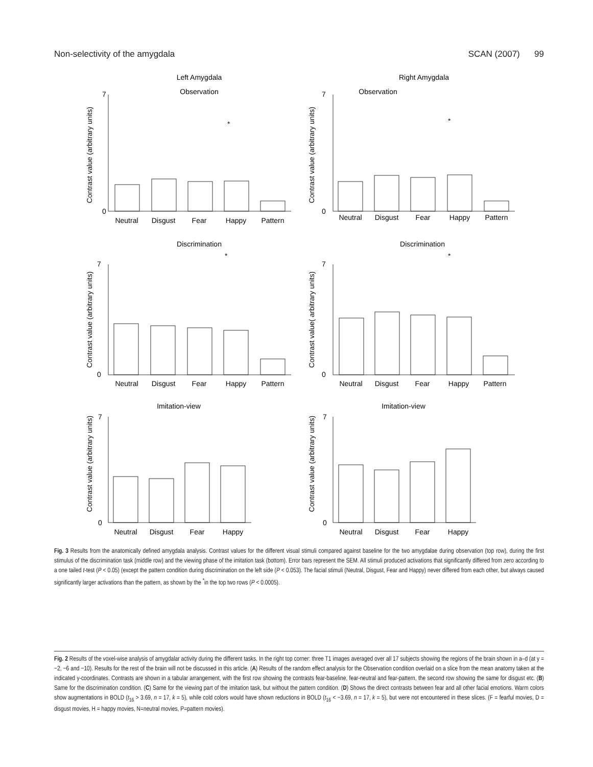Non-selectivity of the amygdala SCAN (2007) 99
Left Amygdala
Right Amygdala
Observation
7
0
Neutral
Disgust
Fear
Happy
Pattern
*
Contrast value (arbitrary units)
Observation
7
0
Neutral
Disgust
Fear
Happy
Pattern
*
Contrast value (arbitrary units)
Discrimination
*
7
0
Neutral
Disgust
Fear
Happy
Pattern
Contrast value (arbitrary units)
Discrimination
*
7
0
Neutral
Disgust
Fear
Happy
Pattern
Contrast value( arbitrary units)
Imitation-view
7
0
Neutral
Disgust
Fear
Happy
Contrast value (arbitrary units)
Imitation-view
7
0
Neutral
Disgust
Fear
Happy
Contrast value (arbitrary units)
Fig. 3 Results from the anatomically defined amygdala analysis. Contrast values for the different visual stimuli compared against baseline for the two amygdalae during observation (top row), during the first stimulus of the discrimination task (middle row) and the viewing phase of the imitation task (bottom). Error bars represent the SEM. All stimuli produced activations that significantly differed from zero according to a one tailed t-test (P < 0.05) (except the pattern condition during discrimination on the left side (P < 0.053). The facial stimuli (Neutral, Disgust, Fear and Happy) never differed from each other, but always caused significantly larger activations than the pattern, as shown by the <sup>*</sup>in the top two rows (P < 0.0005).
Fig. 2 Results of the voxel-wise analysis of amygdalar activity during the different tasks. In the right top corner: three T1 images averaged over all 17 subjects showing the regions of the brain shown in a–d (at y = −2, −6 and −10). Results for the rest of the brain will not be discussed in this article. (A) Results of the random effect analysis for the Observation condition overlaid on a slice from the mean anatomy taken at the indicated y-coordinates. Contrasts are shown in a tabular arrangement, with the first row showing the contrasts fear-baseline, fear-neutral and fear-pattern, the second row showing the same for disgust etc. (B) Same for the discrimination condition. (C) Same for the viewing part of the imitation task, but without the pattern condition. (D) Shows the direct contrasts between fear and all other facial emotions. Warm colors show augmentations in BOLD (t<sub>16</sub> > 3.69, n = 17, k = 5), while cold colors would have shown reductions in BOLD (t<sub>16</sub> < −3.69, n = 17, k = 5), but were not encountered in these slices. (F = fearful movies, D = disgust movies, H = happy movies, N=neutral movies, P=pattern movies).